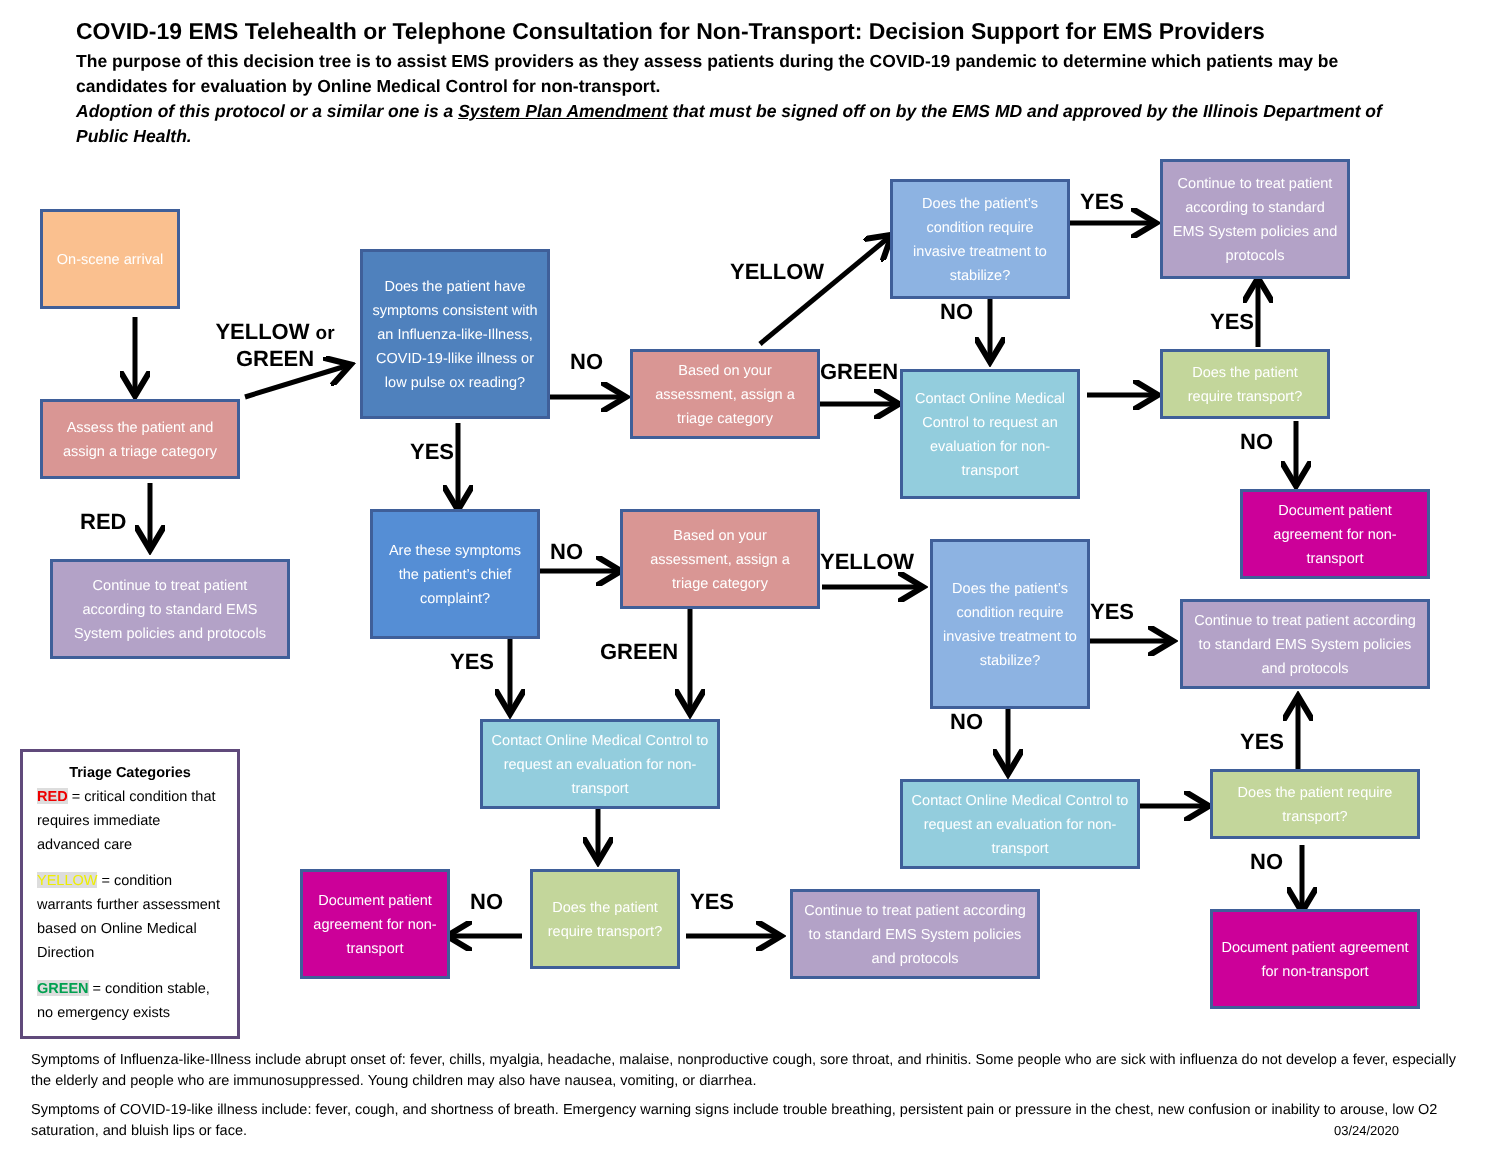COVID-19 EMS Telehealth or Telephone Consultation for Non-Transport: Decision Support for EMS Providers
The purpose of this decision tree is to assist EMS providers as they assess patients during the COVID-19 pandemic to determine which patients may be candidates for evaluation by Online Medical Control for non-transport.
Adoption of this protocol or a similar one is a System Plan Amendment that must be signed off on by the EMS MD and approved by the Illinois Department of Public Health.
On-scene arrival
Assess the patient and assign a triage category
YELLOW or GREEN
RED
Continue to treat patient according to standard EMS System policies and protocols
Does the patient have symptoms consistent with an Influenza-like-Illness, COVID-19-llike illness or low pulse ox reading?
NO
Based on your assessment, assign a triage category
YELLOW
Does the patient’s condition require invasive treatment to stabilize?
YES
Continue to treat patient according to standard EMS System policies and protocols
NO
GREEN
Contact Online Medical Control to request an evaluation for non-transport
Does the patient require transport?
YES
NO
Document patient agreement for non-transport
YES
Are these symptoms the patient’s chief complaint?
NO
Based on your assessment, assign a triage category
YELLOW
Does the patient’s condition require invasive treatment to stabilize?
YES
Continue to treat patient according to standard EMS System policies and protocols
YES
GREEN
Contact Online Medical Control to request an evaluation for non-transport
NO
Contact Online Medical Control to request an evaluation for non-transport
YES
Does the patient require transport?
NO
Document patient agreement for non-transport
Does the patient require transport?
NO
Document patient agreement for non-transport
YES
Continue to treat patient according to standard EMS System policies and protocols
Triage Categories
RED = critical condition that requires immediate advanced care
YELLOW = condition warrants further assessment based on Online Medical Direction
GREEN = condition stable, no emergency exists
Symptoms of Influenza-like-Illness include abrupt onset of: fever, chills, myalgia, headache, malaise, nonproductive cough, sore throat, and rhinitis. Some people who are sick with influenza do not develop a fever, especially the elderly and people who are immunosuppressed. Young children may also have nausea, vomiting, or diarrhea.
Symptoms of COVID-19-like illness include: fever, cough, and shortness of breath. Emergency warning signs include trouble breathing, persistent pain or pressure in the chest, new confusion or inability to arouse, low O2 saturation, and bluish lips or face. 03/24/2020